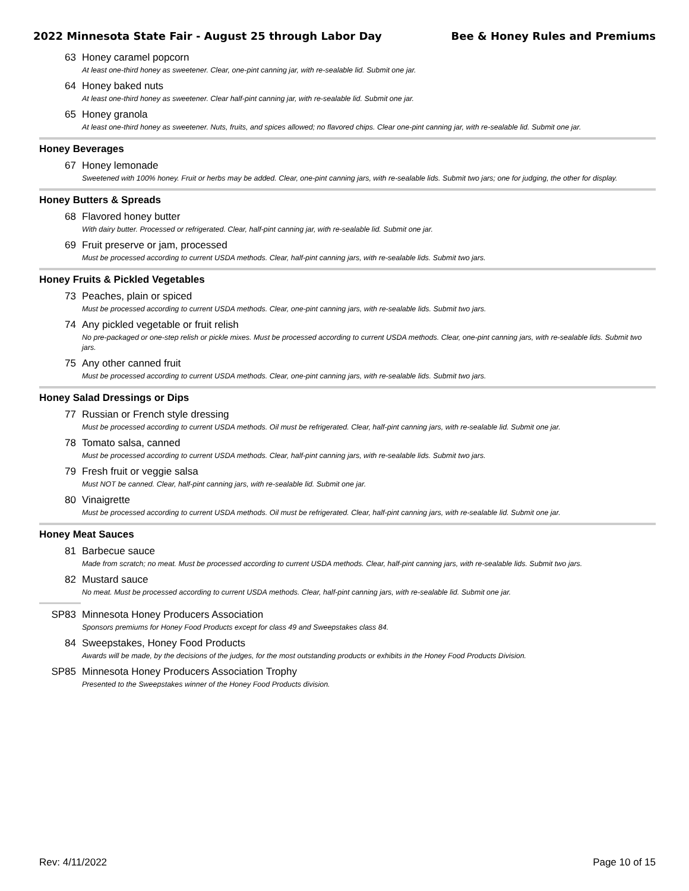2022 Minnesota State Fair - August 25 through Labor Day Bee & Honey Rules and Premiums
63 Honey caramel popcorn
At least one-third honey as sweetener. Clear, one-pint canning jar, with re-sealable lid. Submit one jar.
64 Honey baked nuts
At least one-third honey as sweetener. Clear half-pint canning jar, with re-sealable lid. Submit one jar.
65 Honey granola
At least one-third honey as sweetener. Nuts, fruits, and spices allowed; no flavored chips. Clear one-pint canning jar, with re-sealable lid. Submit one jar.
Honey Beverages
67 Honey lemonade
Sweetened with 100% honey. Fruit or herbs may be added. Clear, one-pint canning jars, with re-sealable lids. Submit two jars; one for judging, the other for display.
Honey Butters & Spreads
68 Flavored honey butter
With dairy butter. Processed or refrigerated. Clear, half-pint canning jar, with re-sealable lid. Submit one jar.
69 Fruit preserve or jam, processed
Must be processed according to current USDA methods. Clear, half-pint canning jars, with re-sealable lids. Submit two jars.
Honey Fruits & Pickled Vegetables
73 Peaches, plain or spiced
Must be processed according to current USDA methods. Clear, one-pint canning jars, with re-sealable lids. Submit two jars.
74 Any pickled vegetable or fruit relish
No pre-packaged or one-step relish or pickle mixes. Must be processed according to current USDA methods. Clear, one-pint canning jars, with re-sealable lids. Submit two jars.
75 Any other canned fruit
Must be processed according to current USDA methods. Clear, one-pint canning jars, with re-sealable lids. Submit two jars.
Honey Salad Dressings or Dips
77 Russian or French style dressing
Must be processed according to current USDA methods. Oil must be refrigerated. Clear, half-pint canning jars, with re-sealable lid. Submit one jar.
78 Tomato salsa, canned
Must be processed according to current USDA methods. Clear, half-pint canning jars, with re-sealable lids. Submit two jars.
79 Fresh fruit or veggie salsa
Must NOT be canned. Clear, half-pint canning jars, with re-sealable lid. Submit one jar.
80 Vinaigrette
Must be processed according to current USDA methods. Oil must be refrigerated. Clear, half-pint canning jars, with re-sealable lid. Submit one jar.
Honey Meat Sauces
81 Barbecue sauce
Made from scratch; no meat. Must be processed according to current USDA methods. Clear, half-pint canning jars, with re-sealable lids. Submit two jars.
82 Mustard sauce
No meat. Must be processed according to current USDA methods. Clear, half-pint canning jars, with re-sealable lid. Submit one jar.
SP83 Minnesota Honey Producers Association
Sponsors premiums for Honey Food Products except for class 49 and Sweepstakes class 84.
84 Sweepstakes, Honey Food Products
Awards will be made, by the decisions of the judges, for the most outstanding products or exhibits in the Honey Food Products Division.
SP85 Minnesota Honey Producers Association Trophy
Presented to the Sweepstakes winner of the Honey Food Products division.
Rev: 4/11/2022 Page 10 of 15